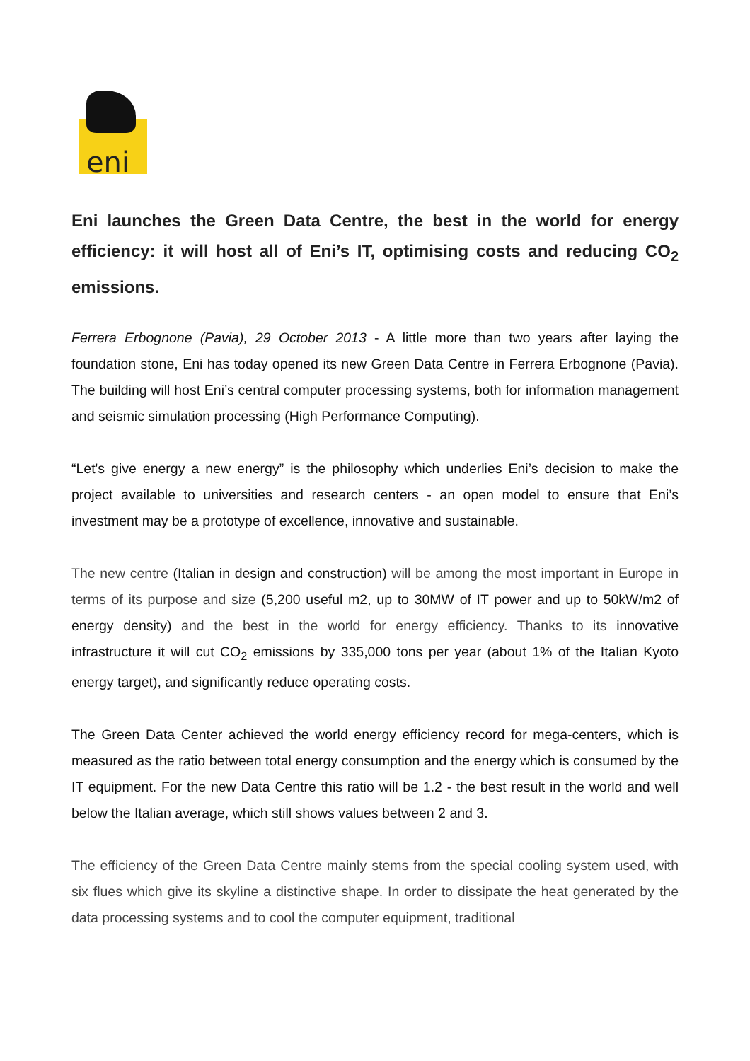eni
Eni launches the Green Data Centre, the best in the world for energy efficiency: it will host all of Eni’s IT, optimising costs and reducing CO<sub>2</sub> emissions.
Ferrera Erbognone (Pavia), 29 October 2013 - A little more than two years after laying the foundation stone, Eni has today opened its new Green Data Centre in Ferrera Erbognone (Pavia). The building will host Eni’s central computer processing systems, both for information management and seismic simulation processing (High Performance Computing).
“Let's give energy a new energy” is the philosophy which underlies Eni’s decision to make the project available to universities and research centers - an open model to ensure that Eni’s investment may be a prototype of excellence, innovative and sustainable.
The new centre (Italian in design and construction) will be among the most important in Europe in terms of its purpose and size (5,200 useful m2, up to 30MW of IT power and up to 50kW/m2 of energy density) and the best in the world for energy efficiency. Thanks to its innovative infrastructure it will cut CO<sub>2</sub> emissions by 335,000 tons per year (about 1% of the Italian Kyoto energy target), and significantly reduce operating costs.
The Green Data Center achieved the world energy efficiency record for mega-centers, which is measured as the ratio between total energy consumption and the energy which is consumed by the IT equipment. For the new Data Centre this ratio will be 1.2 - the best result in the world and well below the Italian average, which still shows values between 2 and 3.
The efficiency of the Green Data Centre mainly stems from the special cooling system used, with six flues which give its skyline a distinctive shape. In order to dissipate the heat generated by the data processing systems and to cool the computer equipment, traditional